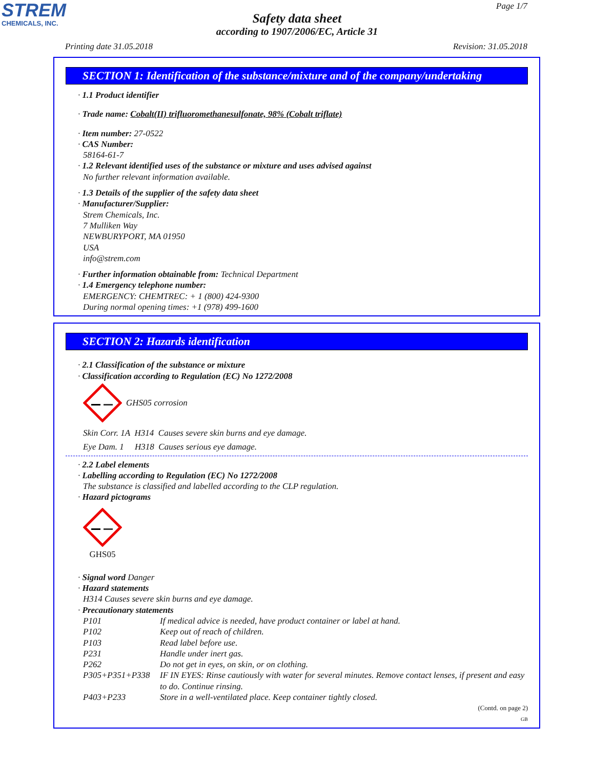STREM
CHEMICALS, INC.
Page 1/7
Safety data sheet
according to 1907/2006/EC, Article 31
Printing date 31.05.2018 Revision: 31.05.2018
SECTION 1: Identification of the substance/mixture and of the company/undertaking
· 1.1 Product identifier
· Trade name: Cobalt(II) trifluoromethanesulfonate, 98% (Cobalt triflate)
· Item number: 27-0522
· CAS Number:
58164-61-7
· 1.2 Relevant identified uses of the substance or mixture and uses advised against
No further relevant information available.
· 1.3 Details of the supplier of the safety data sheet
· Manufacturer/Supplier:
Strem Chemicals, Inc.
7 Mulliken Way
NEWBURYPORT, MA 01950
USA
info@strem.com
· Further information obtainable from: Technical Department
· 1.4 Emergency telephone number:
EMERGENCY: CHEMTREC: + 1 (800) 424-9300
During normal opening times: +1 (978) 499-1600
SECTION 2: Hazards identification
· 2.1 Classification of the substance or mixture
· Classification according to Regulation (EC) No 1272/2008
GHS05 corrosion
Skin Corr. 1A H314 Causes severe skin burns and eye damage.
Eye Dam. 1 H318 Causes serious eye damage.
· 2.2 Label elements
· Labelling according to Regulation (EC) No 1272/2008
The substance is classified and labelled according to the CLP regulation.
· Hazard pictograms
GHS05
· Signal word Danger
· Hazard statements
H314 Causes severe skin burns and eye damage.
· Precautionary statements
P101 If medical advice is needed, have product container or label at hand. P102 Keep out of reach of children. P103 Read label before use. P231 Handle under inert gas. P262 Do not get in eyes, on skin, or on clothing. P305+P351+P338 IF IN EYES: Rinse cautiously with water for several minutes. Remove contact lenses, if present and easy to do. Continue rinsing. P403+P233 Store in a well-ventilated place. Keep container tightly closed.
(Contd. on page 2)
GB